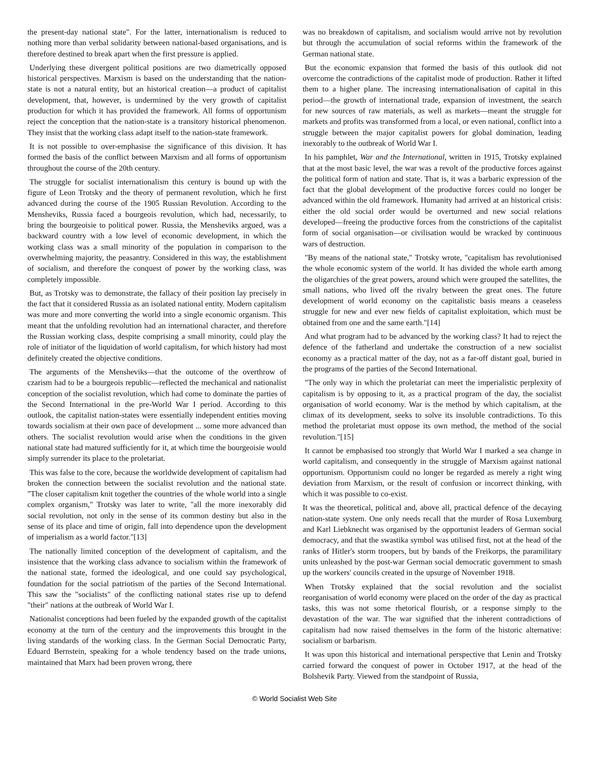the present-day national state". For the latter, internationalism is reduced to nothing more than verbal solidarity between national-based organisations, and is therefore destined to break apart when the first pressure is applied.
Underlying these divergent political positions are two diametrically opposed historical perspectives. Marxism is based on the understanding that the nation-state is not a natural entity, but an historical creation—a product of capitalist development, that, however, is undermined by the very growth of capitalist production for which it has provided the framework. All forms of opportunism reject the conception that the nation-state is a transitory historical phenomenon. They insist that the working class adapt itself to the nation-state framework.
It is not possible to over-emphasise the significance of this division. It has formed the basis of the conflict between Marxism and all forms of opportunism throughout the course of the 20th century.
The struggle for socialist internationalism this century is bound up with the figure of Leon Trotsky and the theory of permanent revolution, which he first advanced during the course of the 1905 Russian Revolution. According to the Mensheviks, Russia faced a bourgeois revolution, which had, necessarily, to bring the bourgeoisie to political power. Russia, the Mensheviks argued, was a backward country with a low level of economic development, in which the working class was a small minority of the population in comparison to the overwhelming majority, the peasantry. Considered in this way, the establishment of socialism, and therefore the conquest of power by the working class, was completely impossible.
But, as Trotsky was to demonstrate, the fallacy of their position lay precisely in the fact that it considered Russia as an isolated national entity. Modern capitalism was more and more converting the world into a single economic organism. This meant that the unfolding revolution had an international character, and therefore the Russian working class, despite comprising a small minority, could play the role of initiator of the liquidation of world capitalism, for which history had most definitely created the objective conditions.
The arguments of the Mensheviks—that the outcome of the overthrow of czarism had to be a bourgeois republic—reflected the mechanical and nationalist conception of the socialist revolution, which had come to dominate the parties of the Second International in the pre-World War I period. According to this outlook, the capitalist nation-states were essentially independent entities moving towards socialism at their own pace of development ... some more advanced than others. The socialist revolution would arise when the conditions in the given national state had matured sufficiently for it, at which time the bourgeoisie would simply surrender its place to the proletariat.
This was false to the core, because the worldwide development of capitalism had broken the connection between the socialist revolution and the national state. "The closer capitalism knit together the countries of the whole world into a single complex organism," Trotsky was later to write, "all the more inexorably did social revolution, not only in the sense of its common destiny but also in the sense of its place and time of origin, fall into dependence upon the development of imperialism as a world factor."[13]
The nationally limited conception of the development of capitalism, and the insistence that the working class advance to socialism within the framework of the national state, formed the ideological, and one could say psychological, foundation for the social patriotism of the parties of the Second International. This saw the "socialists" of the conflicting national states rise up to defend "their" nations at the outbreak of World War I.
Nationalist conceptions had been fueled by the expanded growth of the capitalist economy at the turn of the century and the improvements this brought in the living standards of the working class. In the German Social Democratic Party, Eduard Bernstein, speaking for a whole tendency based on the trade unions, maintained that Marx had been proven wrong, there
was no breakdown of capitalism, and socialism would arrive not by revolution but through the accumulation of social reforms within the framework of the German national state.
But the economic expansion that formed the basis of this outlook did not overcome the contradictions of the capitalist mode of production. Rather it lifted them to a higher plane. The increasing internationalisation of capital in this period—the growth of international trade, expansion of investment, the search for new sources of raw materials, as well as markets—meant the struggle for markets and profits was transformed from a local, or even national, conflict into a struggle between the major capitalist powers for global domination, leading inexorably to the outbreak of World War I.
In his pamphlet, War and the International, written in 1915, Trotsky explained that at the most basic level, the war was a revolt of the productive forces against the political form of nation and state. That is, it was a barbaric expression of the fact that the global development of the productive forces could no longer be advanced within the old framework. Humanity had arrived at an historical crisis: either the old social order would be overturned and new social relations developed—freeing the productive forces from the constrictions of the capitalist form of social organisation—or civilisation would be wracked by continuous wars of destruction.
"By means of the national state," Trotsky wrote, "capitalism has revolutionised the whole economic system of the world. It has divided the whole earth among the oligarchies of the great powers, around which were grouped the satellites, the small nations, who lived off the rivalry between the great ones. The future development of world economy on the capitalistic basis means a ceaseless struggle for new and ever new fields of capitalist exploitation, which must be obtained from one and the same earth."[14]
And what program had to be advanced by the working class? It had to reject the defence of the fatherland and undertake the construction of a new socialist economy as a practical matter of the day, not as a far-off distant goal, buried in the programs of the parties of the Second International.
"The only way in which the proletariat can meet the imperialistic perplexity of capitalism is by opposing to it, as a practical program of the day, the socialist organisation of world economy. War is the method by which capitalism, at the climax of its development, seeks to solve its insoluble contradictions. To this method the proletariat must oppose its own method, the method of the social revolution."[15]
It cannot be emphasised too strongly that World War I marked a sea change in world capitalism, and consequently in the struggle of Marxism against national opportunism. Opportunism could no longer be regarded as merely a right wing deviation from Marxism, or the result of confusion or incorrect thinking, with which it was possible to co-exist.
It was the theoretical, political and, above all, practical defence of the decaying nation-state system. One only needs recall that the murder of Rosa Luxemburg and Karl Liebknecht was organised by the opportunist leaders of German social democracy, and that the swastika symbol was utilised first, not at the head of the ranks of Hitler's storm troopers, but by bands of the Freikorps, the paramilitary units unleashed by the post-war German social democratic government to smash up the workers' councils created in the upsurge of November 1918.
When Trotsky explained that the social revolution and the socialist reorganisation of world economy were placed on the order of the day as practical tasks, this was not some rhetorical flourish, or a response simply to the devastation of the war. The war signified that the inherent contradictions of capitalism had now raised themselves in the form of the historic alternative: socialism or barbarism.
It was upon this historical and international perspective that Lenin and Trotsky carried forward the conquest of power in October 1917, at the head of the Bolshevik Party. Viewed from the standpoint of Russia,
© World Socialist Web Site